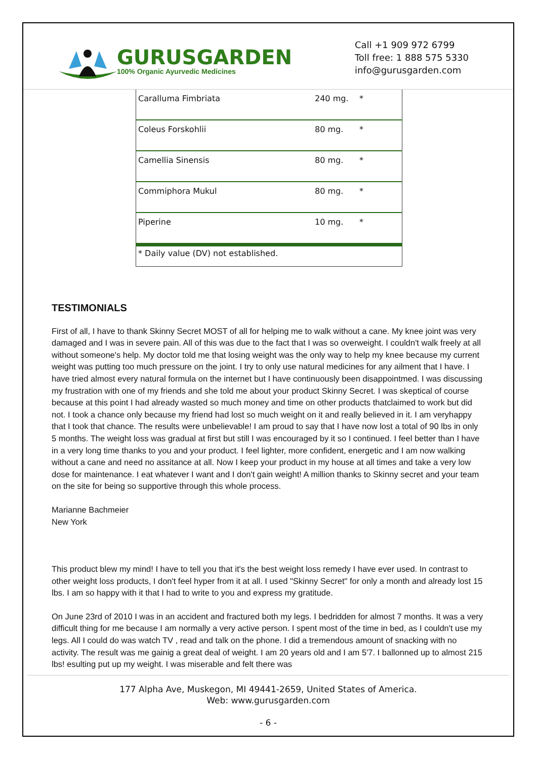GURUSGARDEN
100% Organic Ayurvedic Medicines
Call +1 909 972 6799
Toll free: 1 888 575 5330
info@gurusgarden.com
| Caralluma Fimbriata | 240 mg. | * |
| Coleus Forskohlii | 80 mg. | * |
| Camellia Sinensis | 80 mg. | * |
| Commiphora Mukul | 80 mg. | * |
| Piperine | 10 mg. | * |
| * Daily value (DV) not established. |
TESTIMONIALS
First of all, I have to thank Skinny Secret MOST of all for helping me to walk without a cane. My knee joint was very damaged and I was in severe pain. All of this was due to the fact that I was so overweight. I couldn't walk freely at all without someone's help. My doctor told me that losing weight was the only way to help my knee because my current weight was putting too much pressure on the joint. I try to only use natural medicines for any ailment that I have. I have tried almost every natural formula on the internet but I have continuously been disappointmed. I was discussing my frustration with one of my friends and she told me about your product Skinny Secret. I was skeptical of course because at this point I had already wasted so much money and time on other products thatclaimed to work but did not. I took a chance only because my friend had lost so much weight on it and really believed in it. I am veryhappy that I took that chance. The results were unbelievable! I am proud to say that I have now lost a total of 90 lbs in only 5 months. The weight loss was gradual at first but still I was encouraged by it so I continued. I feel better than I have in a very long time thanks to you and your product. I feel lighter, more confident, energetic and I am now walking without a cane and need no assitance at all. Now I keep your product in my house at all times and take a very low dose for maintenance. I eat whatever I want and I don't gain weight! A million thanks to Skinny secret and your team on the site for being so supportive through this whole process.
Marianne Bachmeier
New York
This product blew my mind! I have to tell you that it's the best weight loss remedy I have ever used. In contrast to other weight loss products, I don't feel hyper from it at all. I used "Skinny Secret" for only a month and already lost 15 lbs. I am so happy with it that I had to write to you and express my gratitude.
On June 23rd of 2010 I was in an accident and fractured both my legs. I bedridden for almost 7 months. It was a very difficult thing for me because I am normally a very active person. I spent most of the time in bed, as I couldn't use my legs. All I could do was watch TV , read and talk on the phone. I did a tremendous amount of snacking with no activity. The result was me gainig a great deal of weight. I am 20 years old and I am 5'7. I ballonned up to almost 215 lbs! esulting put up my weight. I was miserable and felt there was
177 Alpha Ave, Muskegon, MI 49441-2659, United States of America.
Web: www.gurusgarden.com
- 6 -